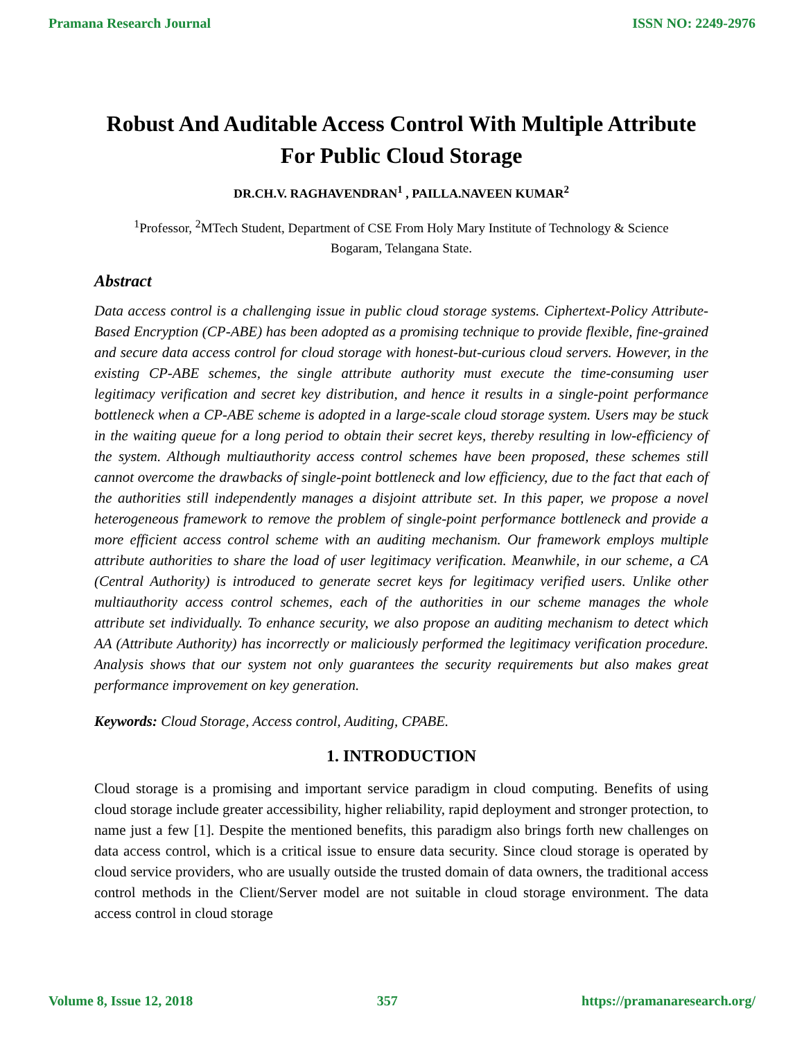Pramana Research Journal ISSN NO: 2249-2976
Robust And Auditable Access Control With Multiple Attribute For Public Cloud Storage
DR.CH.V. RAGHAVENDRAN<sup>1</sup> , PAILLA.NAVEEN KUMAR<sup>2</sup>
<sup>1</sup> Professor, <sup>2</sup>MTech Student, Department of CSE From Holy Mary Institute of Technology & Science
Bogaram, Telangana State.
Abstract
Data access control is a challenging issue in public cloud storage systems. Ciphertext-Policy Attribute-Based Encryption (CP-ABE) has been adopted as a promising technique to provide flexible, fine-grained and secure data access control for cloud storage with honest-but-curious cloud servers. However, in the existing CP-ABE schemes, the single attribute authority must execute the time-consuming user legitimacy verification and secret key distribution, and hence it results in a single-point performance bottleneck when a CP-ABE scheme is adopted in a large-scale cloud storage system. Users may be stuck in the waiting queue for a long period to obtain their secret keys, thereby resulting in low-efficiency of the system. Although multiauthority access control schemes have been proposed, these schemes still cannot overcome the drawbacks of single-point bottleneck and low efficiency, due to the fact that each of the authorities still independently manages a disjoint attribute set. In this paper, we propose a novel heterogeneous framework to remove the problem of single-point performance bottleneck and provide a more efficient access control scheme with an auditing mechanism. Our framework employs multiple attribute authorities to share the load of user legitimacy verification. Meanwhile, in our scheme, a CA (Central Authority) is introduced to generate secret keys for legitimacy verified users. Unlike other multiauthority access control schemes, each of the authorities in our scheme manages the whole attribute set individually. To enhance security, we also propose an auditing mechanism to detect which AA (Attribute Authority) has incorrectly or maliciously performed the legitimacy verification procedure. Analysis shows that our system not only guarantees the security requirements but also makes great performance improvement on key generation.
Keywords: Cloud Storage, Access control, Auditing, CPABE.
1. INTRODUCTION
Cloud storage is a promising and important service paradigm in cloud computing. Benefits of using cloud storage include greater accessibility, higher reliability, rapid deployment and stronger protection, to name just a few [1]. Despite the mentioned benefits, this paradigm also brings forth new challenges on data access control, which is a critical issue to ensure data security. Since cloud storage is operated by cloud service providers, who are usually outside the trusted domain of data owners, the traditional access control methods in the Client/Server model are not suitable in cloud storage environment. The data access control in cloud storage
Volume 8, Issue 12, 2018 357 https://pramanaresearch.org/